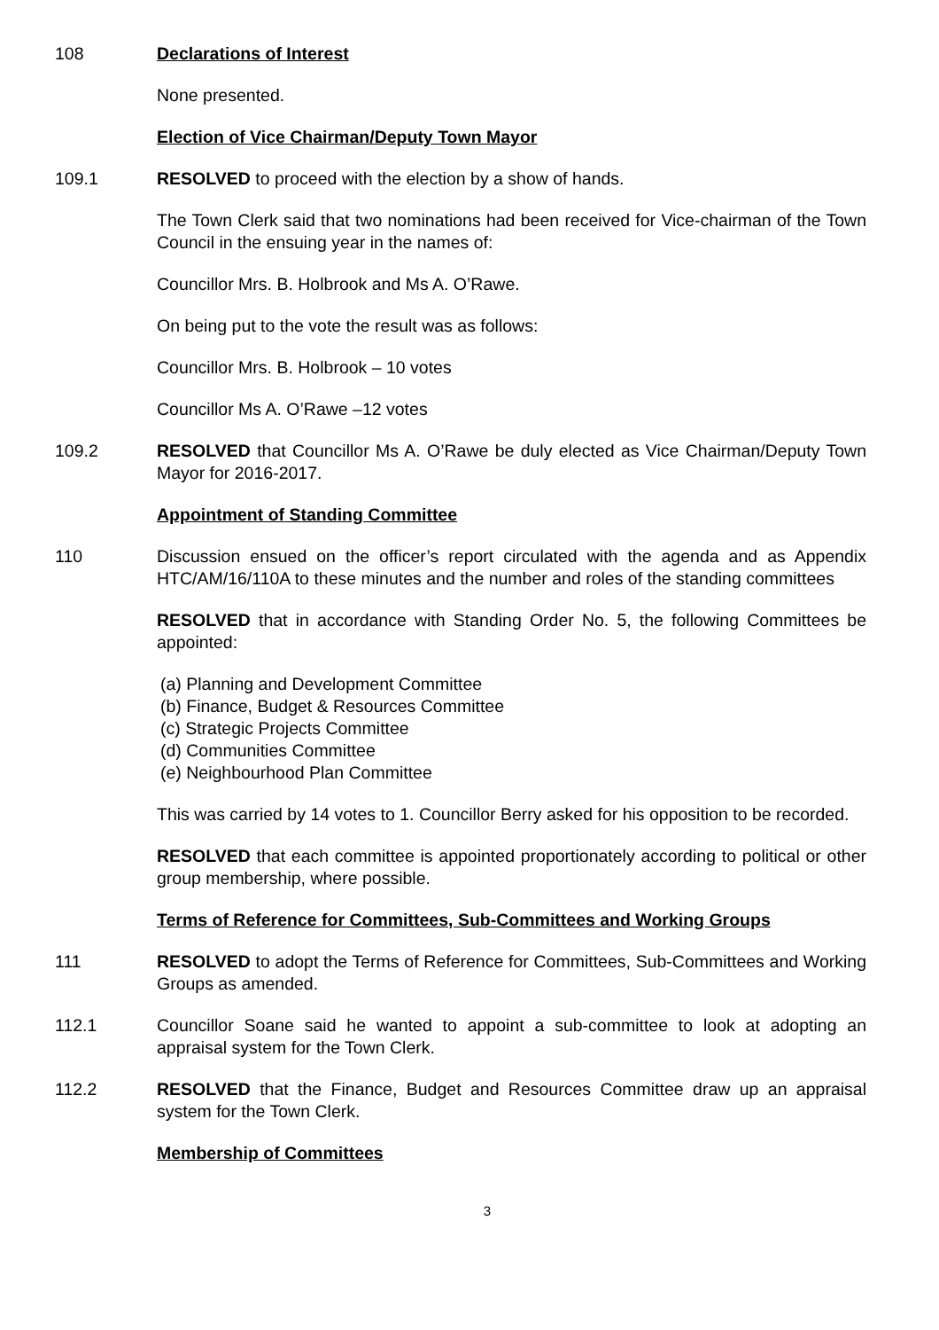108 Declarations of Interest
None presented.
Election of Vice Chairman/Deputy Town Mayor
109.1 RESOLVED to proceed with the election by a show of hands.
The Town Clerk said that two nominations had been received for Vice-chairman of the Town Council in the ensuing year in the names of:
Councillor Mrs. B. Holbrook and Ms A. O’Rawe.
On being put to the vote the result was as follows:
Councillor Mrs. B. Holbrook – 10 votes
Councillor Ms A. O’Rawe –12 votes
109.2 RESOLVED that Councillor Ms A. O’Rawe be duly elected as Vice Chairman/Deputy Town Mayor for 2016-2017.
Appointment of Standing Committee
110 Discussion ensued on the officer’s report circulated with the agenda and as Appendix HTC/AM/16/110A to these minutes and the number and roles of the standing committees
RESOLVED that in accordance with Standing Order No. 5, the following Committees be appointed:
(a) Planning and Development Committee
(b) Finance, Budget & Resources Committee
(c) Strategic Projects Committee
(d) Communities Committee
(e) Neighbourhood Plan Committee
This was carried by 14 votes to 1. Councillor Berry asked for his opposition to be recorded.
RESOLVED that each committee is appointed proportionately according to political or other group membership, where possible.
Terms of Reference for Committees, Sub-Committees and Working Groups
111 RESOLVED to adopt the Terms of Reference for Committees, Sub-Committees and Working Groups as amended.
112.1 Councillor Soane said he wanted to appoint a sub-committee to look at adopting an appraisal system for the Town Clerk.
112.2 RESOLVED that the Finance, Budget and Resources Committee draw up an appraisal system for the Town Clerk.
Membership of Committees
3